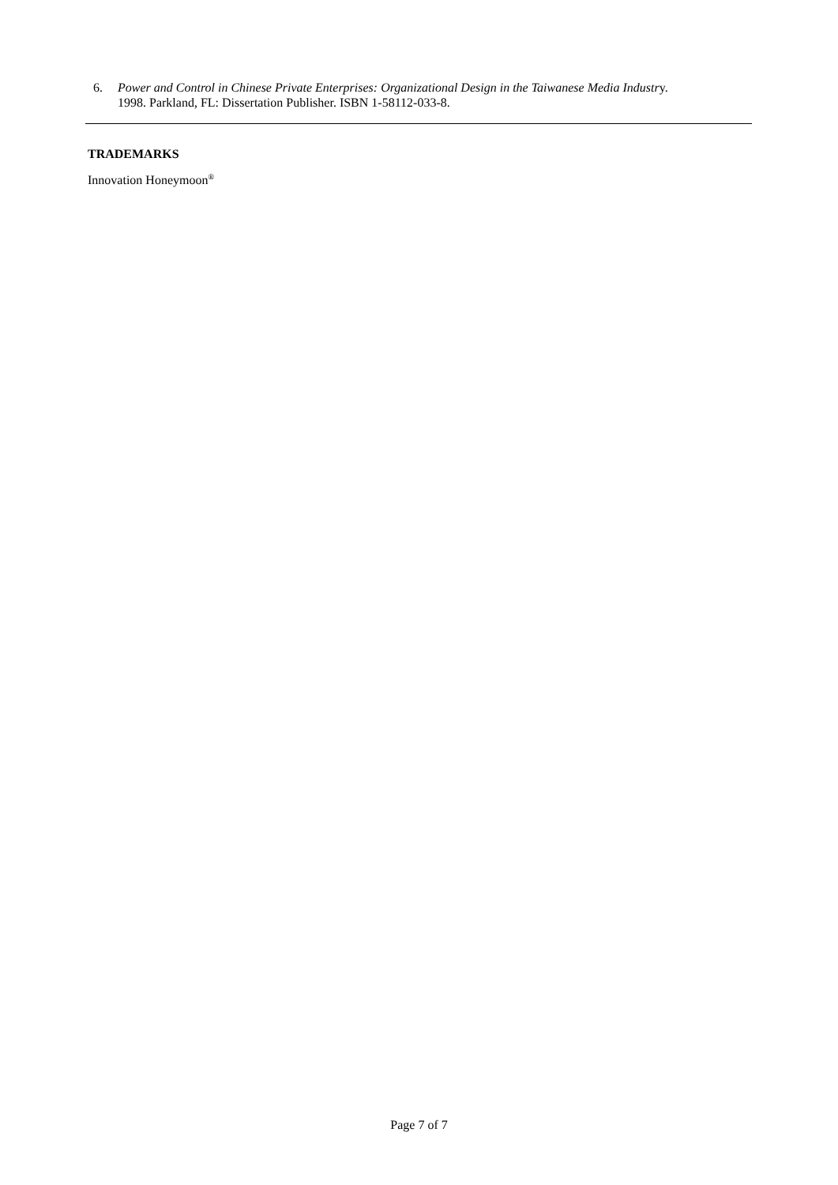6. Power and Control in Chinese Private Enterprises: Organizational Design in the Taiwanese Media Industry.
1998. Parkland, FL: Dissertation Publisher. ISBN 1-58112-033-8.
TRADEMARKS
Innovation Honeymoon<sup>®</sup>
Page 7 of 7